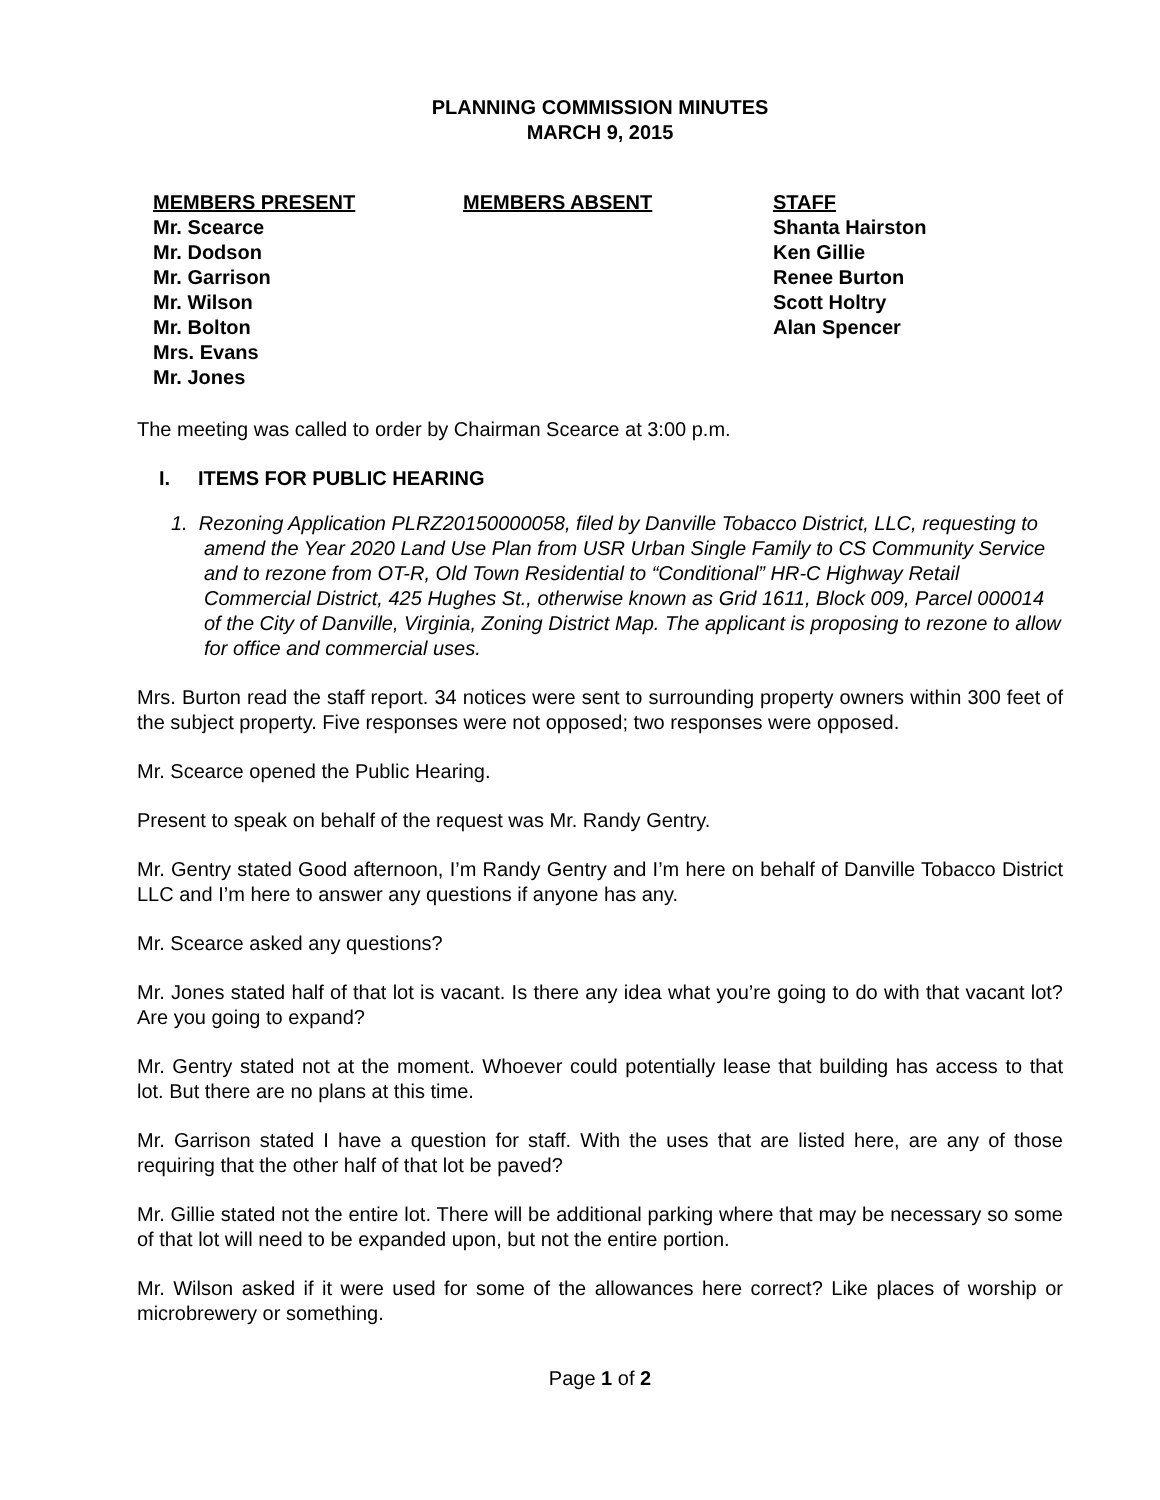PLANNING COMMISSION MINUTES
MARCH 9, 2015
MEMBERS PRESENT
Mr. Scearce
Mr. Dodson
Mr. Garrison
Mr. Wilson
Mr. Bolton
Mrs. Evans
Mr. Jones
MEMBERS ABSENT STAFF
Shanta Hairston
Ken Gillie
Renee Burton
Scott Holtry
Alan Spencer
The meeting was called to order by Chairman Scearce at 3:00 p.m.
I. ITEMS FOR PUBLIC HEARING
1. Rezoning Application PLRZ20150000058, filed by Danville Tobacco District, LLC, requesting to amend the Year 2020 Land Use Plan from USR Urban Single Family to CS Community Service and to rezone from OT-R, Old Town Residential to “Conditional” HR-C Highway Retail Commercial District, 425 Hughes St., otherwise known as Grid 1611, Block 009, Parcel 000014 of the City of Danville, Virginia, Zoning District Map. The applicant is proposing to rezone to allow for office and commercial uses.
Mrs. Burton read the staff report. 34 notices were sent to surrounding property owners within 300 feet of the subject property. Five responses were not opposed; two responses were opposed.
Mr. Scearce opened the Public Hearing.
Present to speak on behalf of the request was Mr. Randy Gentry.
Mr. Gentry stated Good afternoon, I’m Randy Gentry and I’m here on behalf of Danville Tobacco District LLC and I’m here to answer any questions if anyone has any.
Mr. Scearce asked any questions?
Mr. Jones stated half of that lot is vacant. Is there any idea what you’re going to do with that vacant lot? Are you going to expand?
Mr. Gentry stated not at the moment. Whoever could potentially lease that building has access to that lot. But there are no plans at this time.
Mr. Garrison stated I have a question for staff. With the uses that are listed here, are any of those requiring that the other half of that lot be paved?
Mr. Gillie stated not the entire lot. There will be additional parking where that may be necessary so some of that lot will need to be expanded upon, but not the entire portion.
Mr. Wilson asked if it were used for some of the allowances here correct? Like places of worship or microbrewery or something.
Page 1 of 2